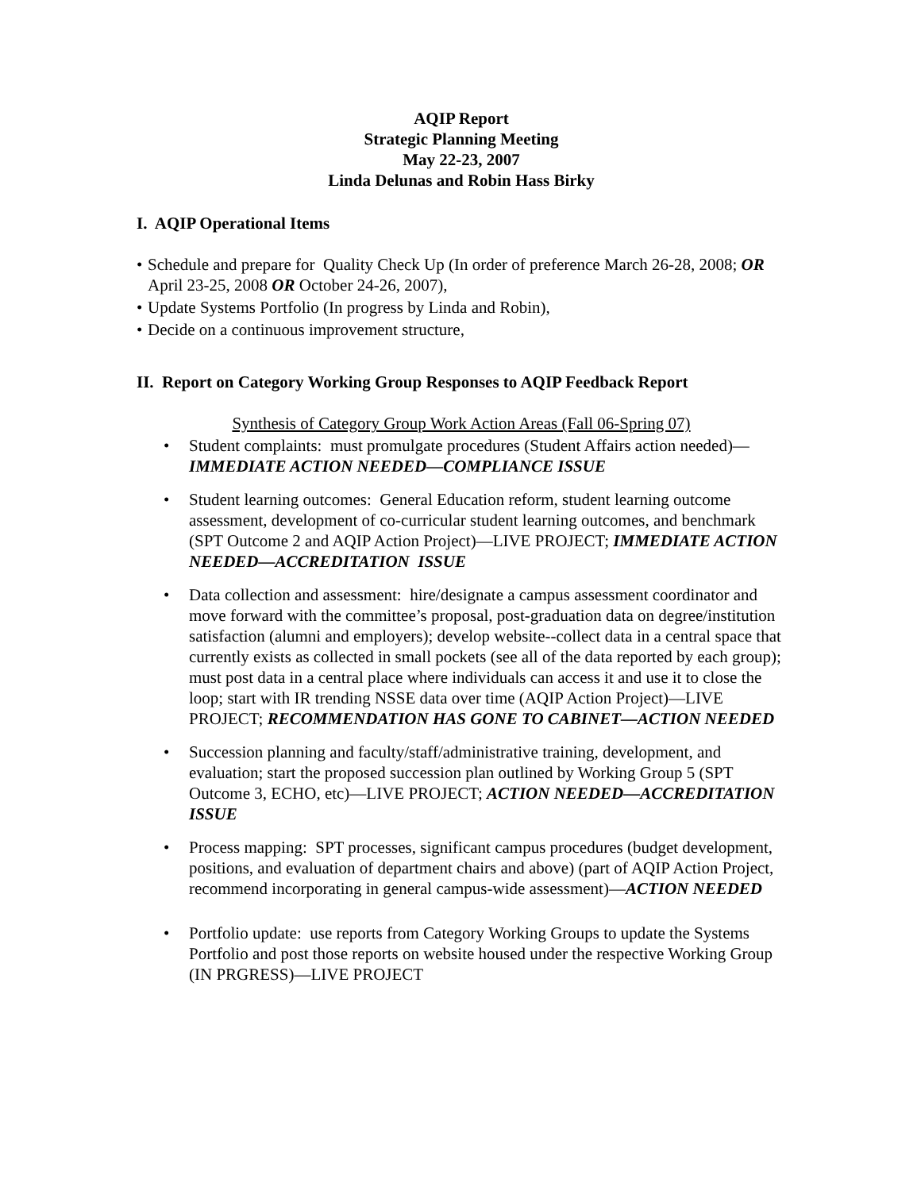AQIP Report
Strategic Planning Meeting
May 22-23, 2007
Linda Delunas and Robin Hass Birky
I. AQIP Operational Items
• Schedule and prepare for Quality Check Up (In order of preference March 26-28, 2008; OR April 23-25, 2008 OR October 24-26, 2007),
• Update Systems Portfolio (In progress by Linda and Robin),
• Decide on a continuous improvement structure,
II. Report on Category Working Group Responses to AQIP Feedback Report
Synthesis of Category Group Work Action Areas (Fall 06-Spring 07)
• Student complaints: must promulgate procedures (Student Affairs action needed)—IMMEDIATE ACTION NEEDED—COMPLIANCE ISSUE
• Student learning outcomes: General Education reform, student learning outcome assessment, development of co-curricular student learning outcomes, and benchmark (SPT Outcome 2 and AQIP Action Project)—LIVE PROJECT; IMMEDIATE ACTION NEEDED—ACCREDITATION ISSUE
• Data collection and assessment: hire/designate a campus assessment coordinator and move forward with the committee’s proposal, post-graduation data on degree/institution satisfaction (alumni and employers); develop website--collect data in a central space that currently exists as collected in small pockets (see all of the data reported by each group); must post data in a central place where individuals can access it and use it to close the loop; start with IR trending NSSE data over time (AQIP Action Project)—LIVE PROJECT; RECOMMENDATION HAS GONE TO CABINET—ACTION NEEDED
• Succession planning and faculty/staff/administrative training, development, and evaluation; start the proposed succession plan outlined by Working Group 5 (SPT Outcome 3, ECHO, etc)—LIVE PROJECT; ACTION NEEDED—ACCREDITATION ISSUE
• Process mapping: SPT processes, significant campus procedures (budget development, positions, and evaluation of department chairs and above) (part of AQIP Action Project, recommend incorporating in general campus-wide assessment)—ACTION NEEDED
• Portfolio update: use reports from Category Working Groups to update the Systems Portfolio and post those reports on website housed under the respective Working Group (IN PRGRESS)—LIVE PROJECT